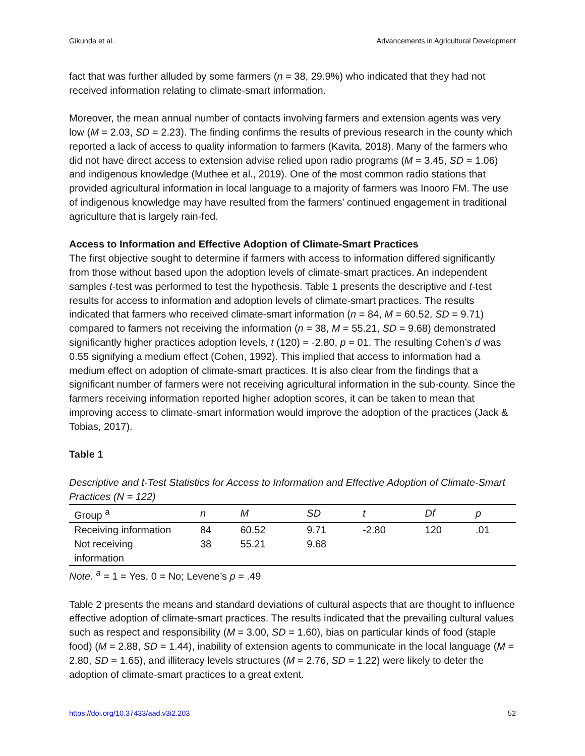Gikunda et al. Advancements in Agricultural Development
fact that was further alluded by some farmers (n = 38, 29.9%) who indicated that they had not received information relating to climate-smart information.
Moreover, the mean annual number of contacts involving farmers and extension agents was very low (M = 2.03, SD = 2.23). The finding confirms the results of previous research in the county which reported a lack of access to quality information to farmers (Kavita, 2018). Many of the farmers who did not have direct access to extension advise relied upon radio programs (M = 3.45, SD = 1.06) and indigenous knowledge (Muthee et al., 2019). One of the most common radio stations that provided agricultural information in local language to a majority of farmers was Inooro FM. The use of indigenous knowledge may have resulted from the farmers’ continued engagement in traditional agriculture that is largely rain-fed.
Access to Information and Effective Adoption of Climate-Smart Practices
The first objective sought to determine if farmers with access to information differed significantly from those without based upon the adoption levels of climate-smart practices. An independent samples t-test was performed to test the hypothesis. Table 1 presents the descriptive and t-test results for access to information and adoption levels of climate-smart practices. The results indicated that farmers who received climate-smart information (n = 84, M = 60.52, SD = 9.71) compared to farmers not receiving the information (n = 38, M = 55.21, SD = 9.68) demonstrated significantly higher practices adoption levels, t (120) = -2.80, p = 01. The resulting Cohen’s d was 0.55 signifying a medium effect (Cohen, 1992). This implied that access to information had a medium effect on adoption of climate-smart practices. It is also clear from the findings that a significant number of farmers were not receiving agricultural information in the sub-county. Since the farmers receiving information reported higher adoption scores, it can be taken to mean that improving access to climate-smart information would improve the adoption of the practices (Jack & Tobias, 2017).
Table 1
Descriptive and t-Test Statistics for Access to Information and Effective Adoption of Climate-Smart Practices (N = 122)
| Group <sup>a</sup> | n | M | SD | t | Df | p |
| --- | --- | --- | --- | --- | --- | --- |
| Receiving information | 84 | 60.52 | 9.71 | -2.80 | 120 | .01 |
| Not receiving information | 38 | 55.21 | 9.68 | | | |
Note. <sup>a</sup> = 1 = Yes, 0 = No; Levene’s p = .49
Table 2 presents the means and standard deviations of cultural aspects that are thought to influence effective adoption of climate-smart practices. The results indicated that the prevailing cultural values such as respect and responsibility (M = 3.00, SD = 1.60), bias on particular kinds of food (staple food) (M = 2.88, SD = 1.44), inability of extension agents to communicate in the local language (M = 2.80, SD = 1.65), and illiteracy levels structures (M = 2.76, SD = 1.22) were likely to deter the adoption of climate-smart practices to a great extent.
https://doi.org/10.37433/aad.v3i2.203 52